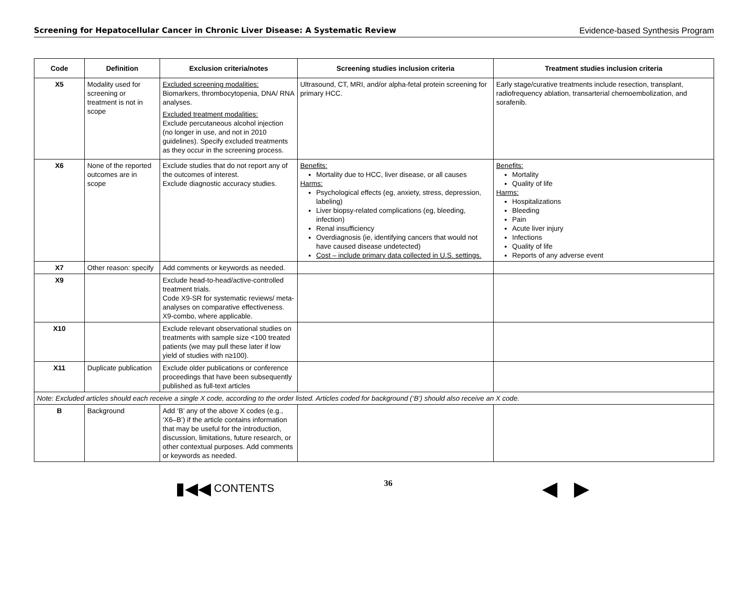Screening for Hepatocellular Cancer in Chronic Liver Disease: A Systematic Review Evidence-based Synthesis Program
| Code | Definition | Exclusion criteria/notes | Screening studies inclusion criteria | Treatment studies inclusion criteria |
| --- | --- | --- | --- | --- |
| X5 | Modality used for screening or treatment is not in scope | Excluded screening modalities: Biomarkers, thrombocytopenia, DNA/ RNA analyses. Excluded treatment modalities: Exclude percutaneous alcohol injection (no longer in use, and not in 2010 guidelines). Specify excluded treatments as they occur in the screening process. | Ultrasound, CT, MRI, and/or alpha-fetal protein screening for primary HCC. | Early stage/curative treatments include resection, transplant, radiofrequency ablation, transarterial chemoembolization, and sorafenib. |
| X6 | None of the reported outcomes are in scope | Exclude studies that do not report any of the outcomes of interest. Exclude diagnostic accuracy studies. | Benefits: Mortality due to HCC, liver disease, or all causes Harms: Psychological effects (eg, anxiety, stress, depression, labeling) Liver biopsy-related complications (eg, bleeding, infection) Renal insufficiency Overdiagnosis (ie, identifying cancers that would not have caused disease undetected) Cost – include primary data collected in U.S. settings. | Benefits: Mortality Quality of life Harms: Hospitalizations Bleeding Pain Acute liver injury Infections Quality of life Reports of any adverse event |
| X7 | Other reason: specify | Add comments or keywords as needed. | | |
| X9 | | Exclude head-to-head/active-controlled treatment trials. Code X9-SR for systematic reviews/ meta-analyses on comparative effectiveness. X9-combo, where applicable. | | |
| X10 | | Exclude relevant observational studies on treatments with sample size <100 treated patients (we may pull these later if low yield of studies with n≥100). | | |
| X11 | Duplicate publication | Exclude older publications or conference proceedings that have been subsequently published as full-text articles | | |
| Note: Excluded articles should each receive a single X code, according to the order listed. Articles coded for background (‘B’) should also receive an X code. | | | | |
| B | Background | Add ‘B’ any of the above X codes (e.g., ‘X6–B’) if the article contains information that may be useful for the introduction, discussion, limitations, future research, or other contextual purposes. Add comments or keywords as needed. | | |
▮◀◀ CONTENTS
36
◀ ▶